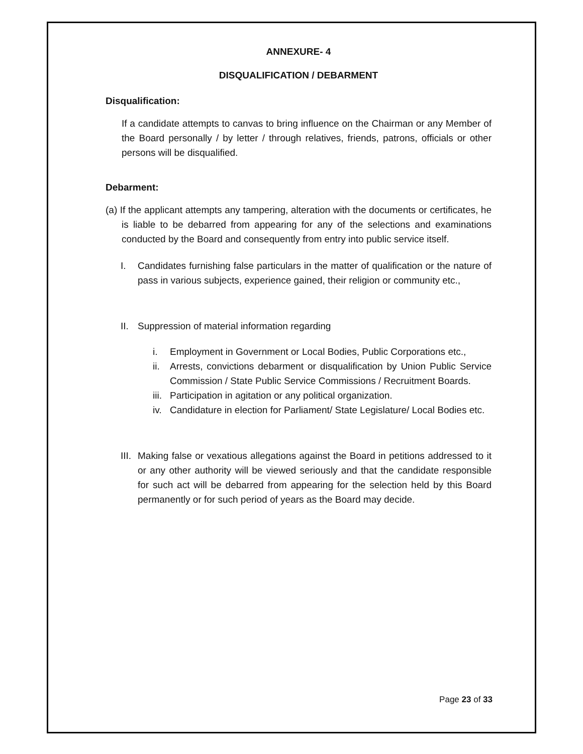ANNEXURE- 4
DISQUALIFICATION / DEBARMENT
Disqualification:
If a candidate attempts to canvas to bring influence on the Chairman or any Member of the Board personally / by letter / through relatives, friends, patrons, officials or other persons will be disqualified.
Debarment:
(a) If the applicant attempts any tampering, alteration with the documents or certificates, he is liable to be debarred from appearing for any of the selections and examinations conducted by the Board and consequently from entry into public service itself.
I. Candidates furnishing false particulars in the matter of qualification or the nature of pass in various subjects, experience gained, their religion or community etc.,
II. Suppression of material information regarding
i. Employment in Government or Local Bodies, Public Corporations etc.,
ii. Arrests, convictions debarment or disqualification by Union Public Service Commission / State Public Service Commissions / Recruitment Boards.
iii. Participation in agitation or any political organization.
iv. Candidature in election for Parliament/ State Legislature/ Local Bodies etc.
III. Making false or vexatious allegations against the Board in petitions addressed to it or any other authority will be viewed seriously and that the candidate responsible for such act will be debarred from appearing for the selection held by this Board permanently or for such period of years as the Board may decide.
Page 23 of 33